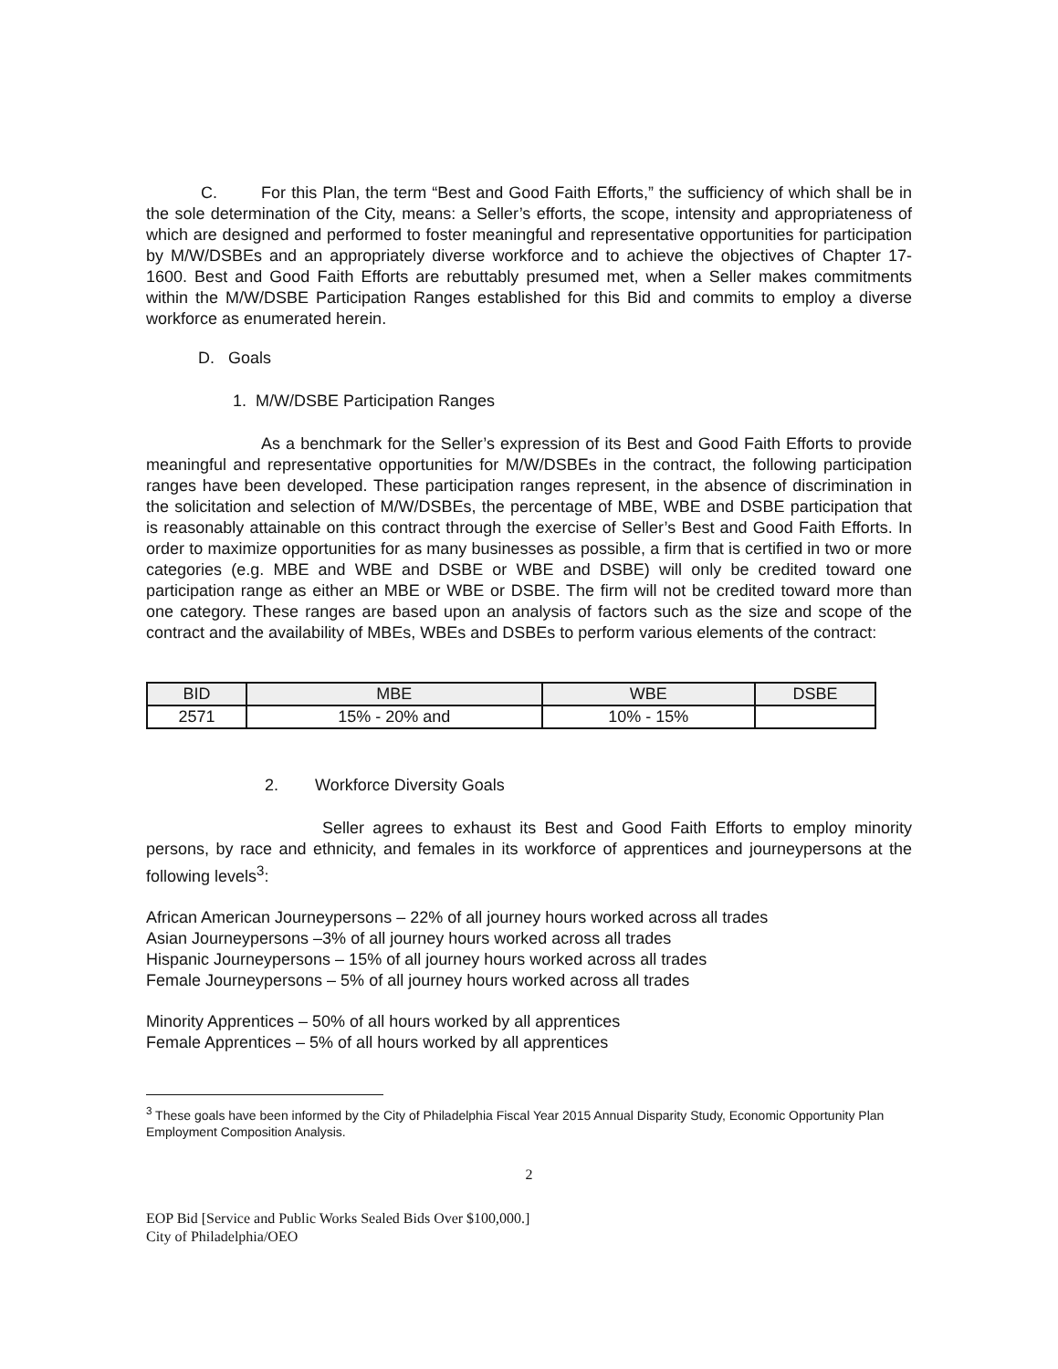C. For this Plan, the term “Best and Good Faith Efforts,” the sufficiency of which shall be in the sole determination of the City, means: a Seller’s efforts, the scope, intensity and appropriateness of which are designed and performed to foster meaningful and representative opportunities for participation by M/W/DSBEs and an appropriately diverse workforce and to achieve the objectives of Chapter 17-1600. Best and Good Faith Efforts are rebuttably presumed met, when a Seller makes commitments within the M/W/DSBE Participation Ranges established for this Bid and commits to employ a diverse workforce as enumerated herein.
D. Goals
1. M/W/DSBE Participation Ranges
As a benchmark for the Seller’s expression of its Best and Good Faith Efforts to provide meaningful and representative opportunities for M/W/DSBEs in the contract, the following participation ranges have been developed. These participation ranges represent, in the absence of discrimination in the solicitation and selection of M/W/DSBEs, the percentage of MBE, WBE and DSBE participation that is reasonably attainable on this contract through the exercise of Seller’s Best and Good Faith Efforts. In order to maximize opportunities for as many businesses as possible, a firm that is certified in two or more categories (e.g. MBE and WBE and DSBE or WBE and DSBE) will only be credited toward one participation range as either an MBE or WBE or DSBE. The firm will not be credited toward more than one category. These ranges are based upon an analysis of factors such as the size and scope of the contract and the availability of MBEs, WBEs and DSBEs to perform various elements of the contract:
| BID | MBE | WBE | DSBE |
| --- | --- | --- | --- |
| 2571 | 15% - 20% and | 10% - 15% | |
2. Workforce Diversity Goals
Seller agrees to exhaust its Best and Good Faith Efforts to employ minority persons, by race and ethnicity, and females in its workforce of apprentices and journeypersons at the following levels<sup>3</sup>:
African American Journeypersons – 22% of all journey hours worked across all trades
Asian Journeypersons –3% of all journey hours worked across all trades
Hispanic Journeypersons – 15% of all journey hours worked across all trades
Female Journeypersons – 5% of all journey hours worked across all trades
Minority Apprentices – 50% of all hours worked by all apprentices
Female Apprentices – 5% of all hours worked by all apprentices
<sup>3</sup> These goals have been informed by the City of Philadelphia Fiscal Year 2015 Annual Disparity Study, Economic Opportunity Plan Employment Composition Analysis.
2
EOP Bid [Service and Public Works Sealed Bids Over $100,000.]
City of Philadelphia/OEO